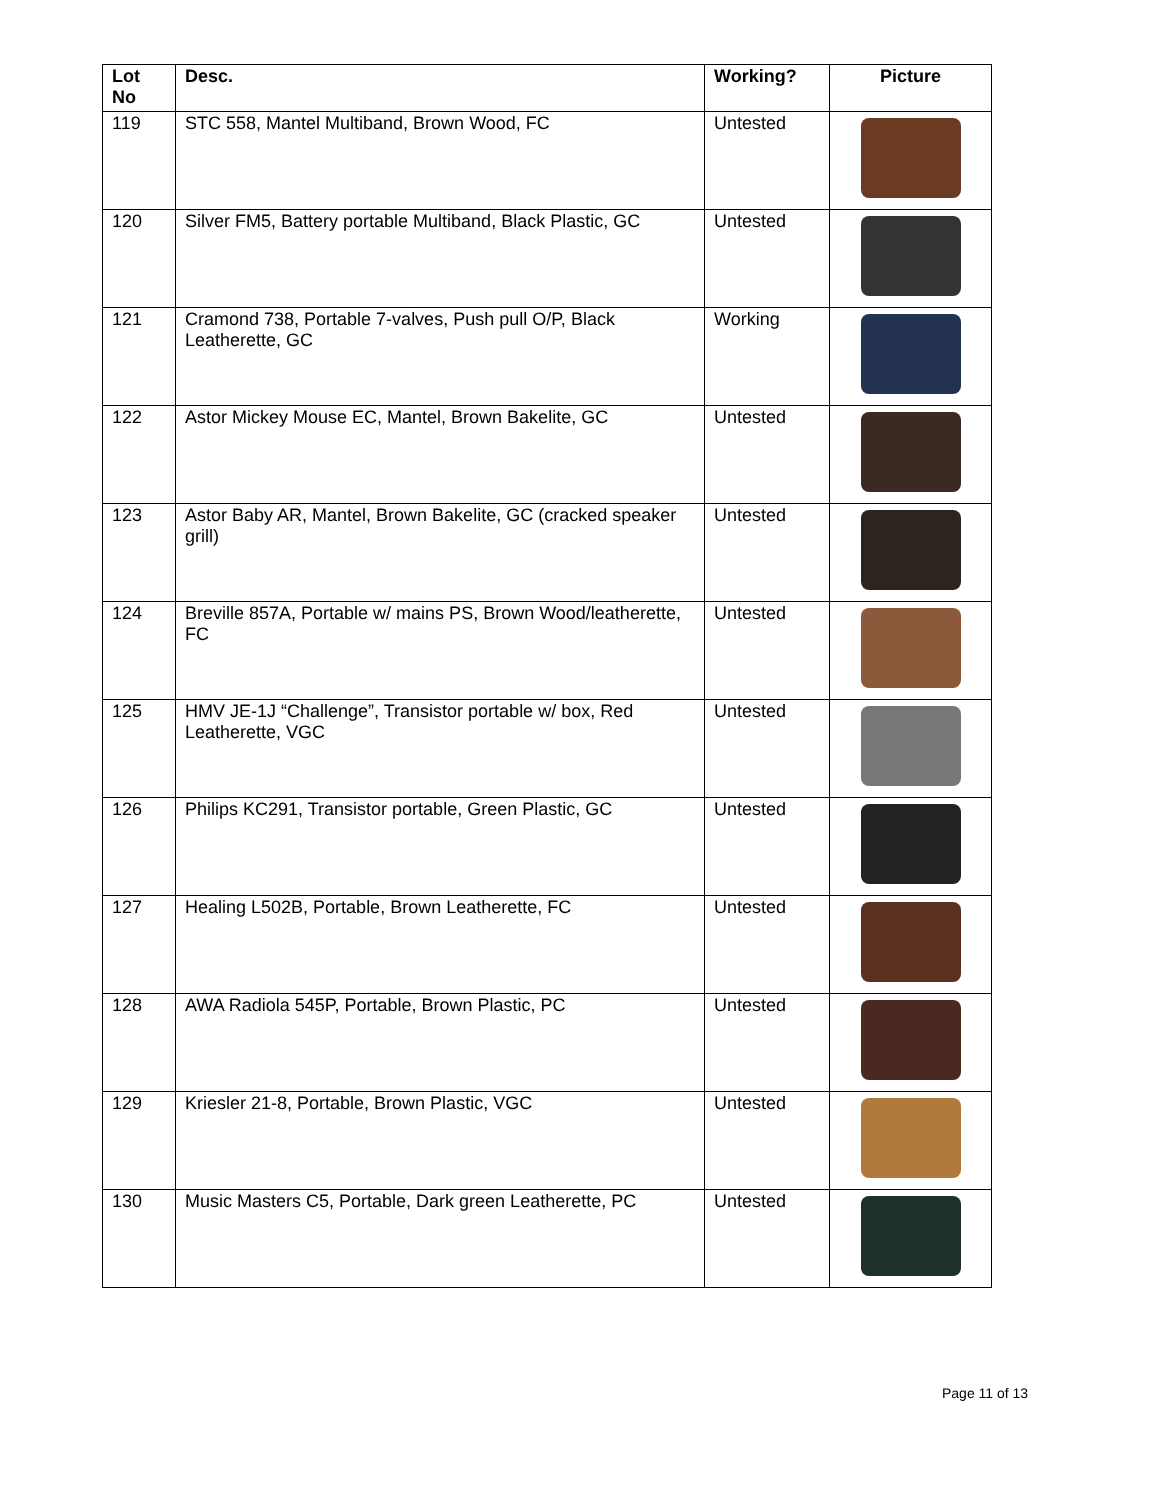| Lot No | Desc. | Working? | Picture |
| --- | --- | --- | --- |
| 119 | STC 558, Mantel Multiband, Brown Wood, FC | Untested | |
| 120 | Silver FM5, Battery portable Multiband, Black Plastic, GC | Untested | |
| 121 | Cramond 738, Portable 7-valves, Push pull O/P, Black Leatherette, GC | Working | |
| 122 | Astor Mickey Mouse EC, Mantel, Brown Bakelite, GC | Untested | |
| 123 | Astor Baby AR, Mantel, Brown Bakelite, GC (cracked speaker grill) | Untested | |
| 124 | Breville 857A, Portable w/ mains PS, Brown Wood/leatherette, FC | Untested | |
| 125 | HMV JE-1J “Challenge”, Transistor portable w/ box, Red Leatherette, VGC | Untested | |
| 126 | Philips KC291, Transistor portable, Green Plastic, GC | Untested | |
| 127 | Healing L502B, Portable, Brown Leatherette, FC | Untested | |
| 128 | AWA Radiola 545P, Portable, Brown Plastic, PC | Untested | |
| 129 | Kriesler 21-8, Portable, Brown Plastic, VGC | Untested | |
| 130 | Music Masters C5, Portable, Dark green Leatherette, PC | Untested | |
Page 11 of 13